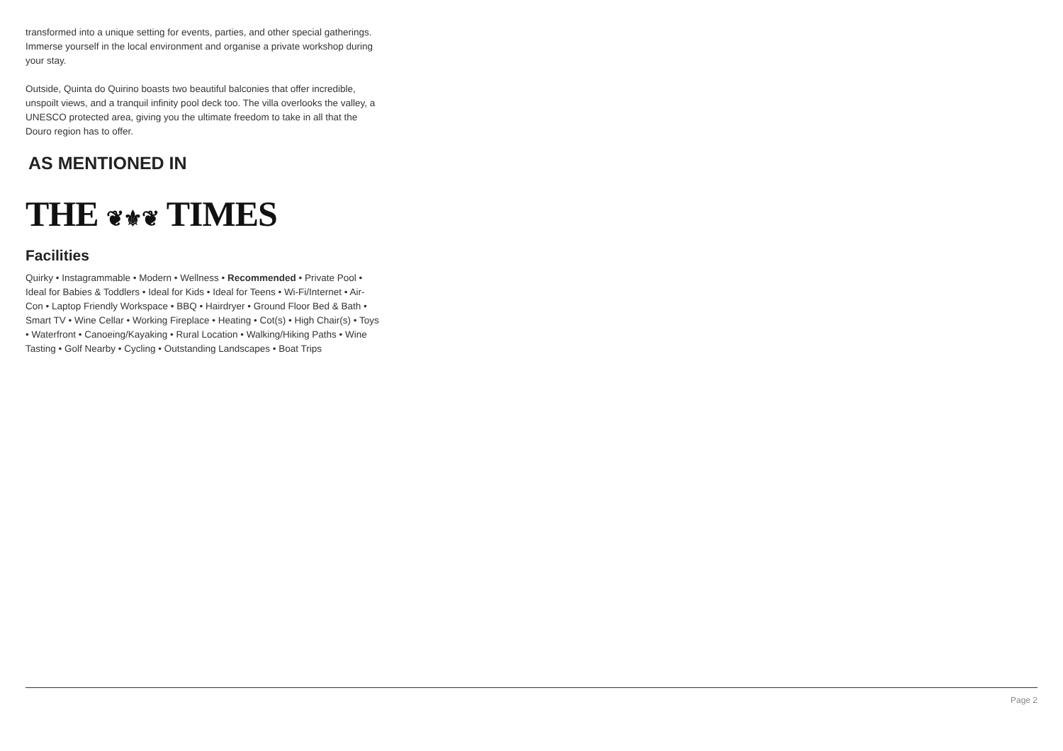transformed into a unique setting for events, parties, and other special gatherings. Immerse yourself in the local environment and organise a private workshop during your stay.
Outside, Quinta do Quirino boasts two beautiful balconies that offer incredible, unspoilt views, and a tranquil infinity pool deck too. The villa overlooks the valley, a UNESCO protected area, giving you the ultimate freedom to take in all that the Douro region has to offer.
AS MENTIONED IN
THE ❦⚜❦ TIMES
Facilities
Quirky • Instagrammable • Modern • Wellness • Recommended • Private Pool • Ideal for Babies & Toddlers • Ideal for Kids • Ideal for Teens • Wi-Fi/Internet • Air-Con • Laptop Friendly Workspace • BBQ • Hairdryer • Ground Floor Bed & Bath • Smart TV • Wine Cellar • Working Fireplace • Heating • Cot(s) • High Chair(s) • Toys • Waterfront • Canoeing/Kayaking • Rural Location • Walking/Hiking Paths • Wine Tasting • Golf Nearby • Cycling • Outstanding Landscapes • Boat Trips
Page 2